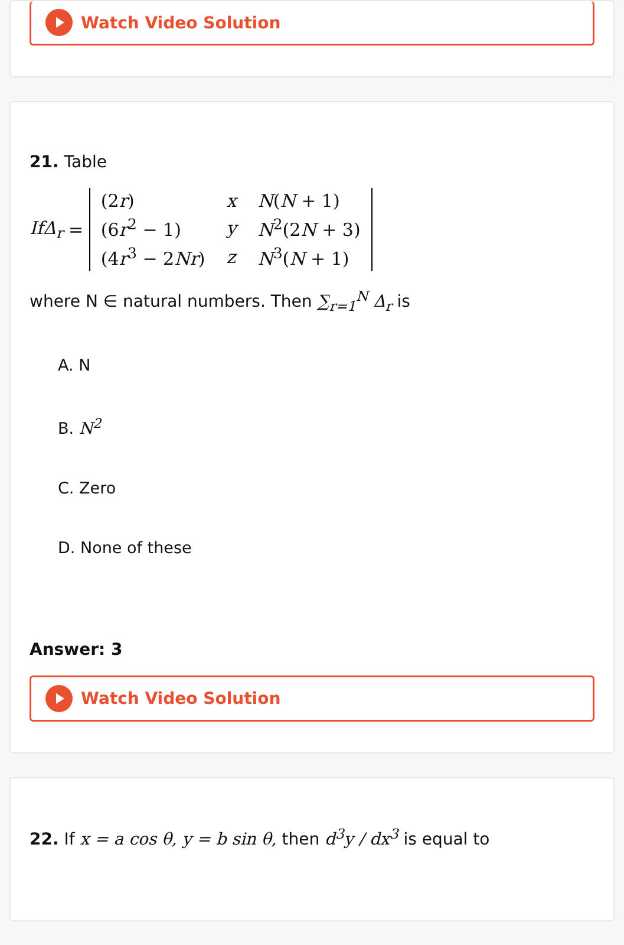Watch Video Solution
21. Table
IfΔ<sub>r</sub> =
| (2 r ) | x | N ( N + 1) |
| (6 r<sup>2</sup> − 1) | y | N<sup>2</sup>(2 N + 3) |
| (4 r<sup>3</sup> − 2 Nr ) | z | N<sup>3</sup>( N + 1) |
where N ∈ natural numbers. Then ∑<sub>r=1</sub><sup>N</sup> Δ<sub>r</sub> is
A. N
B. N<sup>2</sup>
C. Zero
D. None of these
Answer: 3
Watch Video Solution
22. If x = a cos θ, y = b sin θ, then d<sup>3</sup>y / dx<sup>3</sup> is equal to